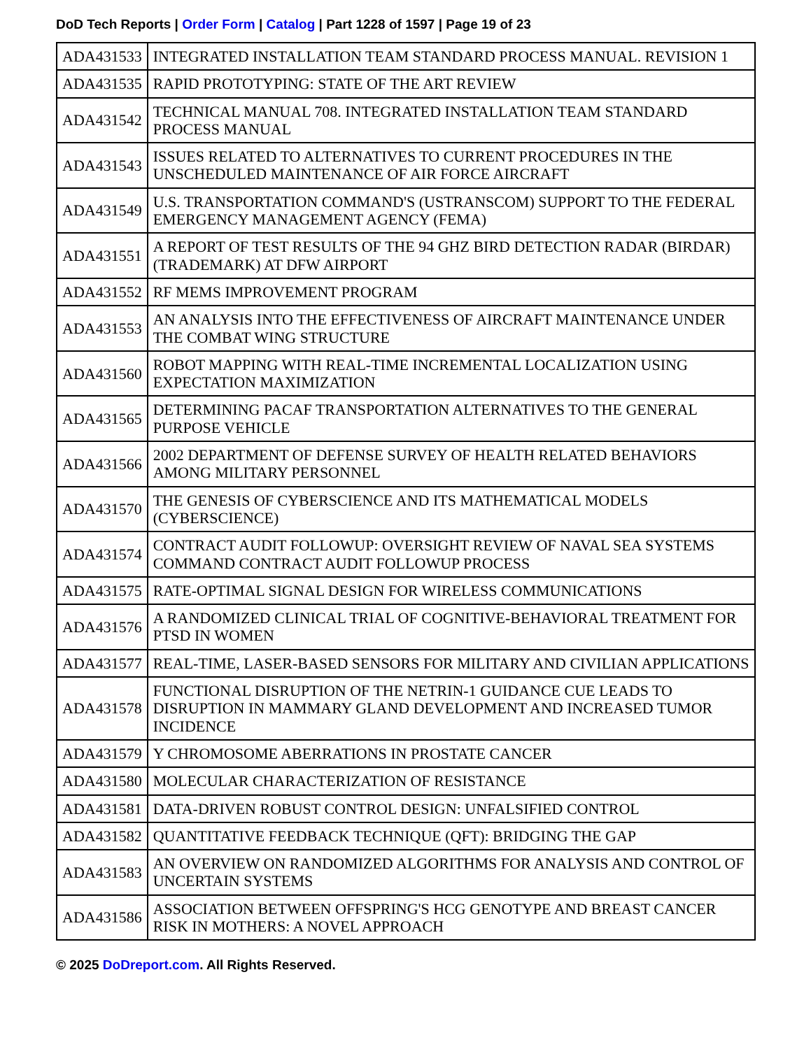DoD Tech Reports | Order Form | Catalog | Part 1228 of 1597 | Page 19 of 23
| ADA431533 | INTEGRATED INSTALLATION TEAM STANDARD PROCESS MANUAL. REVISION 1 |
| ADA431535 | RAPID PROTOTYPING: STATE OF THE ART REVIEW |
| ADA431542 | TECHNICAL MANUAL 708. INTEGRATED INSTALLATION TEAM STANDARD PROCESS MANUAL |
| ADA431543 | ISSUES RELATED TO ALTERNATIVES TO CURRENT PROCEDURES IN THE UNSCHEDULED MAINTENANCE OF AIR FORCE AIRCRAFT |
| ADA431549 | U.S. TRANSPORTATION COMMAND'S (USTRANSCOM) SUPPORT TO THE FEDERAL EMERGENCY MANAGEMENT AGENCY (FEMA) |
| ADA431551 | A REPORT OF TEST RESULTS OF THE 94 GHZ BIRD DETECTION RADAR (BIRDAR) (TRADEMARK) AT DFW AIRPORT |
| ADA431552 | RF MEMS IMPROVEMENT PROGRAM |
| ADA431553 | AN ANALYSIS INTO THE EFFECTIVENESS OF AIRCRAFT MAINTENANCE UNDER THE COMBAT WING STRUCTURE |
| ADA431560 | ROBOT MAPPING WITH REAL-TIME INCREMENTAL LOCALIZATION USING EXPECTATION MAXIMIZATION |
| ADA431565 | DETERMINING PACAF TRANSPORTATION ALTERNATIVES TO THE GENERAL PURPOSE VEHICLE |
| ADA431566 | 2002 DEPARTMENT OF DEFENSE SURVEY OF HEALTH RELATED BEHAVIORS AMONG MILITARY PERSONNEL |
| ADA431570 | THE GENESIS OF CYBERSCIENCE AND ITS MATHEMATICAL MODELS (CYBERSCIENCE) |
| ADA431574 | CONTRACT AUDIT FOLLOWUP: OVERSIGHT REVIEW OF NAVAL SEA SYSTEMS COMMAND CONTRACT AUDIT FOLLOWUP PROCESS |
| ADA431575 | RATE-OPTIMAL SIGNAL DESIGN FOR WIRELESS COMMUNICATIONS |
| ADA431576 | A RANDOMIZED CLINICAL TRIAL OF COGNITIVE-BEHAVIORAL TREATMENT FOR PTSD IN WOMEN |
| ADA431577 | REAL-TIME, LASER-BASED SENSORS FOR MILITARY AND CIVILIAN APPLICATIONS |
| ADA431578 | FUNCTIONAL DISRUPTION OF THE NETRIN-1 GUIDANCE CUE LEADS TO DISRUPTION IN MAMMARY GLAND DEVELOPMENT AND INCREASED TUMOR INCIDENCE |
| ADA431579 | Y CHROMOSOME ABERRATIONS IN PROSTATE CANCER |
| ADA431580 | MOLECULAR CHARACTERIZATION OF RESISTANCE |
| ADA431581 | DATA-DRIVEN ROBUST CONTROL DESIGN: UNFALSIFIED CONTROL |
| ADA431582 | QUANTITATIVE FEEDBACK TECHNIQUE (QFT): BRIDGING THE GAP |
| ADA431583 | AN OVERVIEW ON RANDOMIZED ALGORITHMS FOR ANALYSIS AND CONTROL OF UNCERTAIN SYSTEMS |
| ADA431586 | ASSOCIATION BETWEEN OFFSPRING'S HCG GENOTYPE AND BREAST CANCER RISK IN MOTHERS: A NOVEL APPROACH |
© 2025 DoDreport.com. All Rights Reserved.